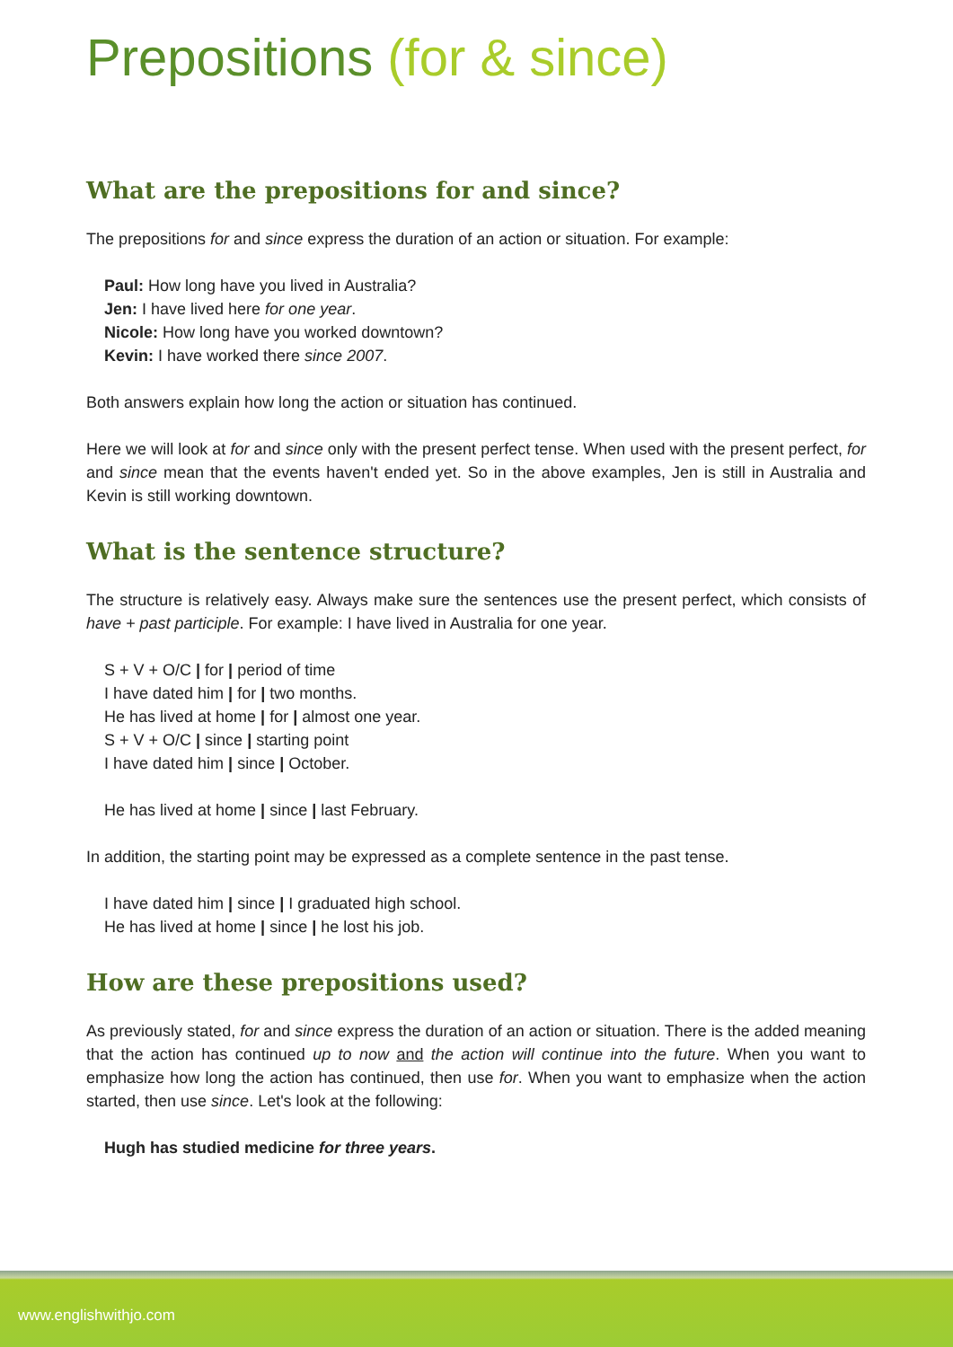Prepositions (for & since)
What are the prepositions for and since?
The prepositions for and since express the duration of an action or situation. For example:
Paul: How long have you lived in Australia?
Jen: I have lived here for one year.
Nicole: How long have you worked downtown?
Kevin: I have worked there since 2007.
Both answers explain how long the action or situation has continued.
Here we will look at for and since only with the present perfect tense. When used with the present perfect, for and since mean that the events haven't ended yet. So in the above examples, Jen is still in Australia and Kevin is still working downtown.
What is the sentence structure?
The structure is relatively easy. Always make sure the sentences use the present perfect, which consists of have + past participle. For example: I have lived in Australia for one year.
S + V + O/C | for | period of time
I have dated him | for | two months.
He has lived at home | for | almost one year.
S + V + O/C | since | starting point
I have dated him | since | October.
He has lived at home | since | last February.
In addition, the starting point may be expressed as a complete sentence in the past tense.
I have dated him | since | I graduated high school.
He has lived at home | since | he lost his job.
How are these prepositions used?
As previously stated, for and since express the duration of an action or situation. There is the added meaning that the action has continued up to now and the action will continue into the future. When you want to emphasize how long the action has continued, then use for. When you want to emphasize when the action started, then use since. Let's look at the following:
Hugh has studied medicine for three years.
www.englishwithjo.com